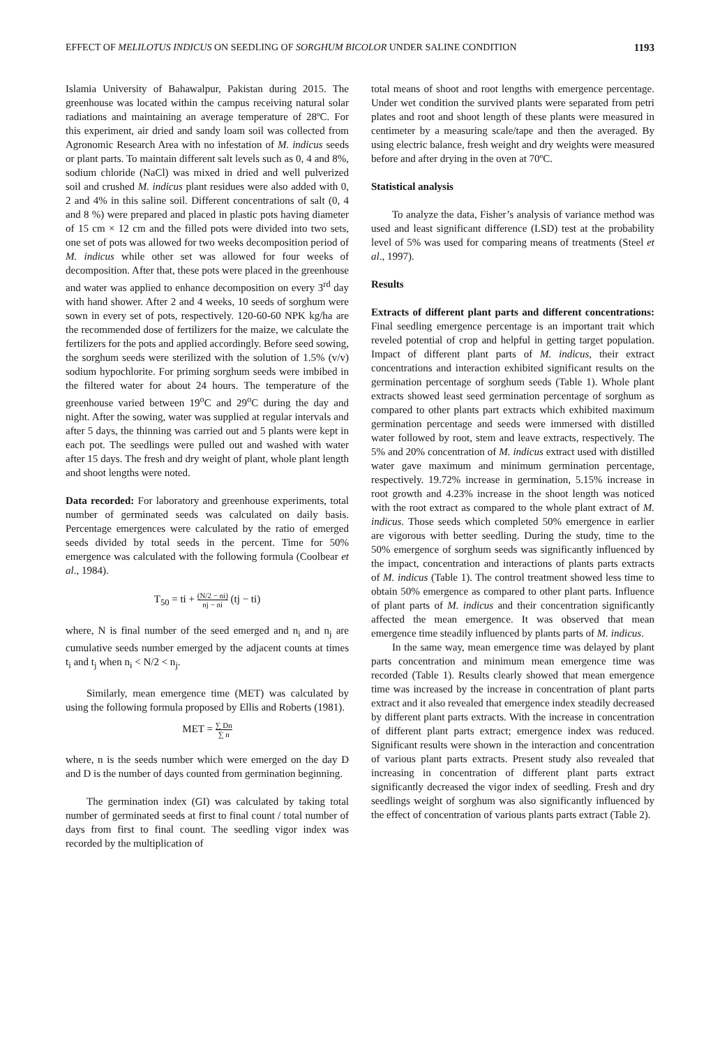EFFECT OF MELILOTUS INDICUS ON SEEDLING OF SORGHUM BICOLOR UNDER SALINE CONDITION 1193
Islamia University of Bahawalpur, Pakistan during 2015. The greenhouse was located within the campus receiving natural solar radiations and maintaining an average temperature of 28ºC. For this experiment, air dried and sandy loam soil was collected from Agronomic Research Area with no infestation of M. indicus seeds or plant parts. To maintain different salt levels such as 0, 4 and 8%, sodium chloride (NaCl) was mixed in dried and well pulverized soil and crushed M. indicus plant residues were also added with 0, 2 and 4% in this saline soil. Different concentrations of salt (0, 4 and 8 %) were prepared and placed in plastic pots having diameter of 15 cm × 12 cm and the filled pots were divided into two sets, one set of pots was allowed for two weeks decomposition period of M. indicus while other set was allowed for four weeks of decomposition. After that, these pots were placed in the greenhouse and water was applied to enhance decomposition on every 3<sup>rd</sup> day with hand shower. After 2 and 4 weeks, 10 seeds of sorghum were sown in every set of pots, respectively. 120-60-60 NPK kg/ha are the recommended dose of fertilizers for the maize, we calculate the fertilizers for the pots and applied accordingly. Before seed sowing, the sorghum seeds were sterilized with the solution of 1.5% (v/v) sodium hypochlorite. For priming sorghum seeds were imbibed in the filtered water for about 24 hours. The temperature of the greenhouse varied between 19<sup>o</sup>C and 29<sup>o</sup>C during the day and night. After the sowing, water was supplied at regular intervals and after 5 days, the thinning was carried out and 5 plants were kept in each pot. The seedlings were pulled out and washed with water after 15 days. The fresh and dry weight of plant, whole plant length and shoot lengths were noted.
Data recorded: For laboratory and greenhouse experiments, total number of germinated seeds was calculated on daily basis. Percentage emergences were calculated by the ratio of emerged seeds divided by total seeds in the percent. Time for 50% emergence was calculated with the following formula (Coolbear et al., 1984).
T<sub>50</sub> = ti + (N/2 − ni) nj − ni (tj − ti)
where, N is final number of the seed emerged and n<sub>i</sub> and n<sub>j</sub> are cumulative seeds number emerged by the adjacent counts at times t<sub>i</sub> and t<sub>j</sub> when n<sub>i</sub> < N/2 < n<sub>j</sub>.
Similarly, mean emergence time (MET) was calculated by using the following formula proposed by Ellis and Roberts (1981).
MET = ∑ Dn ∑ n
where, n is the seeds number which were emerged on the day D and D is the number of days counted from germination beginning.
The germination index (GI) was calculated by taking total number of germinated seeds at first to final count / total number of days from first to final count. The seedling vigor index was recorded by the multiplication of
total means of shoot and root lengths with emergence percentage. Under wet condition the survived plants were separated from petri plates and root and shoot length of these plants were measured in centimeter by a measuring scale/tape and then the averaged. By using electric balance, fresh weight and dry weights were measured before and after drying in the oven at 70ºC.
Statistical analysis
To analyze the data, Fisher’s analysis of variance method was used and least significant difference (LSD) test at the probability level of 5% was used for comparing means of treatments (Steel et al., 1997).
Results
Extracts of different plant parts and different concentrations: Final seedling emergence percentage is an important trait which reveled potential of crop and helpful in getting target population. Impact of different plant parts of M. indicus, their extract concentrations and interaction exhibited significant results on the germination percentage of sorghum seeds (Table 1). Whole plant extracts showed least seed germination percentage of sorghum as compared to other plants part extracts which exhibited maximum germination percentage and seeds were immersed with distilled water followed by root, stem and leave extracts, respectively. The 5% and 20% concentration of M. indicus extract used with distilled water gave maximum and minimum germination percentage, respectively. 19.72% increase in germination, 5.15% increase in root growth and 4.23% increase in the shoot length was noticed with the root extract as compared to the whole plant extract of M. indicus. Those seeds which completed 50% emergence in earlier are vigorous with better seedling. During the study, time to the 50% emergence of sorghum seeds was significantly influenced by the impact, concentration and interactions of plants parts extracts of M. indicus (Table 1). The control treatment showed less time to obtain 50% emergence as compared to other plant parts. Influence of plant parts of M. indicus and their concentration significantly affected the mean emergence. It was observed that mean emergence time steadily influenced by plants parts of M. indicus.
In the same way, mean emergence time was delayed by plant parts concentration and minimum mean emergence time was recorded (Table 1). Results clearly showed that mean emergence time was increased by the increase in concentration of plant parts extract and it also revealed that emergence index steadily decreased by different plant parts extracts. With the increase in concentration of different plant parts extract; emergence index was reduced. Significant results were shown in the interaction and concentration of various plant parts extracts. Present study also revealed that increasing in concentration of different plant parts extract significantly decreased the vigor index of seedling. Fresh and dry seedlings weight of sorghum was also significantly influenced by the effect of concentration of various plants parts extract (Table 2).